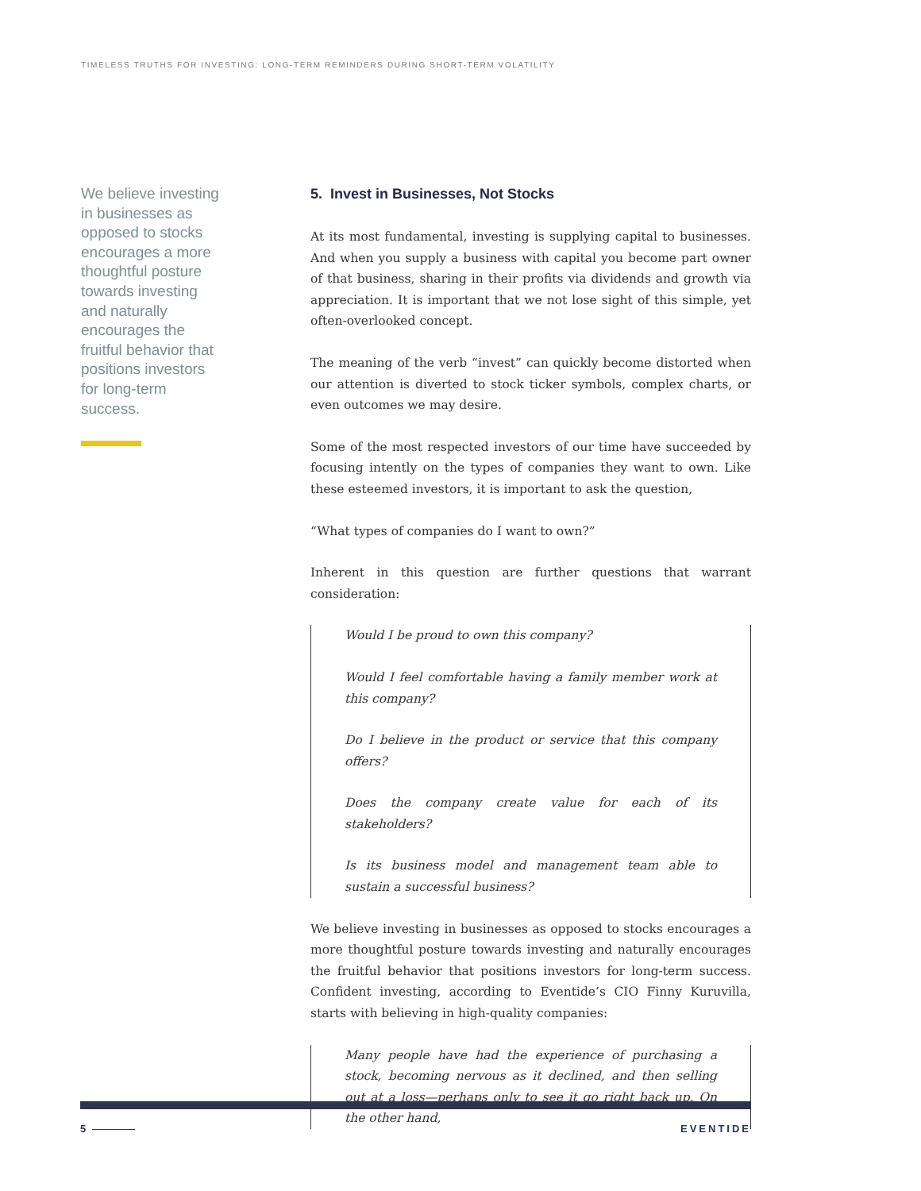TIMELESS TRUTHS FOR INVESTING: LONG-TERM REMINDERS DURING SHORT-TERM VOLATILITY
We believe investing in businesses as opposed to stocks encourages a more thoughtful posture towards investing and naturally encourages the fruitful behavior that positions investors for long-term success.
5. Invest in Businesses, Not Stocks
At its most fundamental, investing is supplying capital to businesses. And when you supply a business with capital you become part owner of that business, sharing in their profits via dividends and growth via appreciation. It is important that we not lose sight of this simple, yet often-overlooked concept.
The meaning of the verb “invest” can quickly become distorted when our attention is diverted to stock ticker symbols, complex charts, or even outcomes we may desire.
Some of the most respected investors of our time have succeeded by focusing intently on the types of companies they want to own. Like these esteemed investors, it is important to ask the question,
“What types of companies do I want to own?”
Inherent in this question are further questions that warrant consideration:
Would I be proud to own this company?
Would I feel comfortable having a family member work at this company?
Do I believe in the product or service that this company offers?
Does the company create value for each of its stakeholders?
Is its business model and management team able to sustain a successful business?
We believe investing in businesses as opposed to stocks encourages a more thoughtful posture towards investing and naturally encourages the fruitful behavior that positions investors for long-term success. Confident investing, according to Eventide’s CIO Finny Kuruvilla, starts with believing in high-quality companies:
Many people have had the experience of purchasing a stock, becoming nervous as it declined, and then selling out at a loss—perhaps only to see it go right back up. On the other hand,
5 EVENTIDE